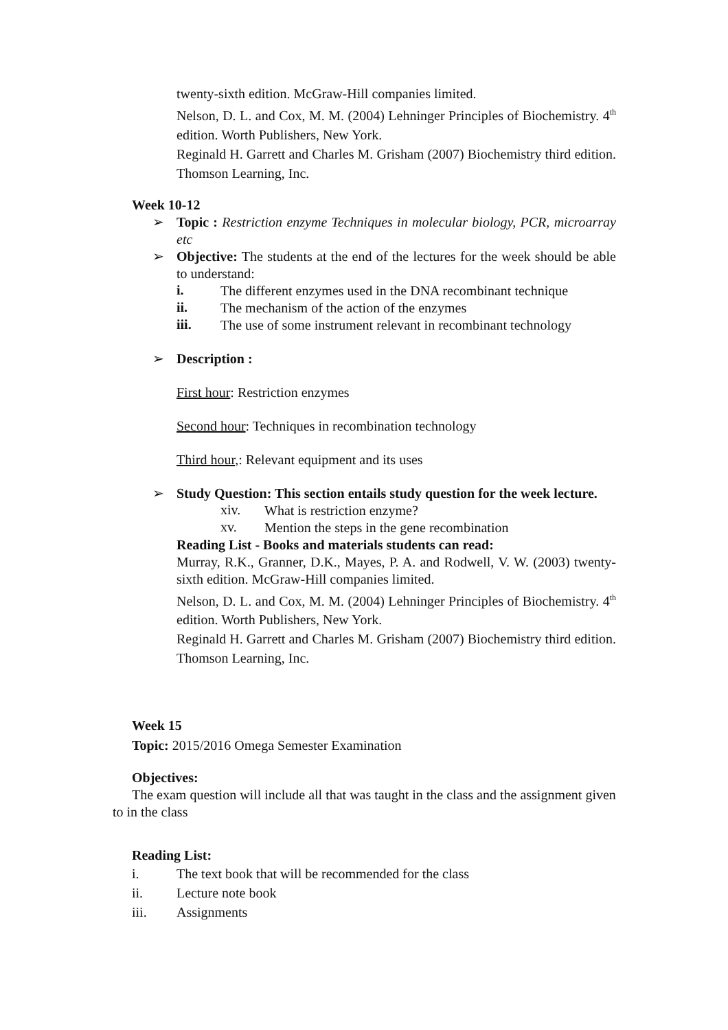twenty-sixth edition. McGraw-Hill companies limited.
Nelson, D. L. and Cox, M. M. (2004) Lehninger Principles of Biochemistry. 4<sup>th</sup> edition. Worth Publishers, New York.
Reginald H. Garrett and Charles M. Grisham (2007) Biochemistry third edition. Thomson Learning, Inc.
Week 10-12
➢
Topic : Restriction enzyme Techniques in molecular biology, PCR, microarray etc
➢
Objective: The students at the end of the lectures for the week should be able to understand:
i.
The different enzymes used in the DNA recombinant technique
ii.
The mechanism of the action of the enzymes
iii.
The use of some instrument relevant in recombinant technology
➢
Description :
First hour: Restriction enzymes
Second hour: Techniques in recombination technology
Third hour,: Relevant equipment and its uses
➢
Study Question: This section entails study question for the week lecture.
xiv.
What is restriction enzyme?
xv.
Mention the steps in the gene recombination
Reading List - Books and materials students can read:
Murray, R.K., Granner, D.K., Mayes, P. A. and Rodwell, V. W. (2003) twenty-sixth edition. McGraw-Hill companies limited.
Nelson, D. L. and Cox, M. M. (2004) Lehninger Principles of Biochemistry. 4<sup>th</sup> edition. Worth Publishers, New York.
Reginald H. Garrett and Charles M. Grisham (2007) Biochemistry third edition. Thomson Learning, Inc.
Week 15
Topic: 2015/2016 Omega Semester Examination
Objectives:
The exam question will include all that was taught in the class and the assignment given to in the class
Reading List:
i.
The text book that will be recommended for the class
ii.
Lecture note book
iii.
Assignments